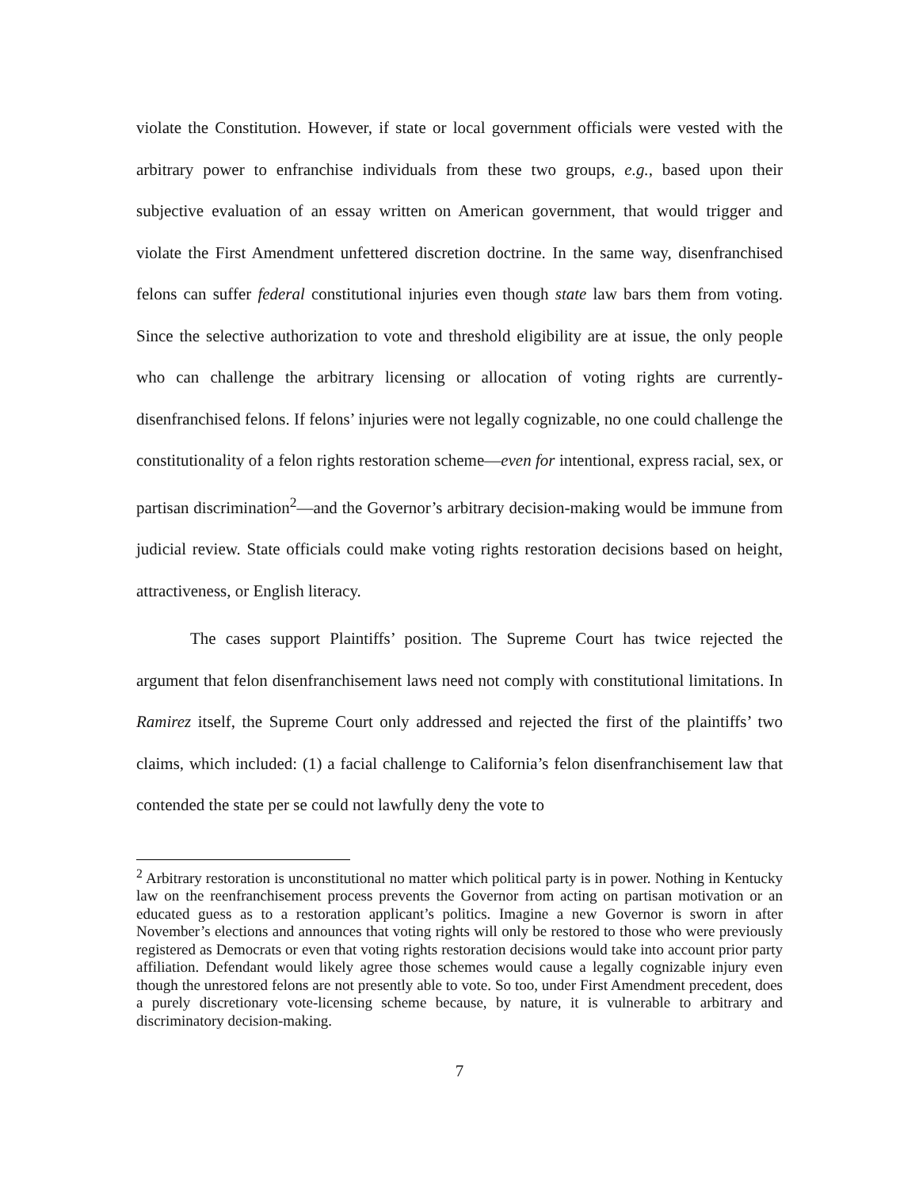violate the Constitution. However, if state or local government officials were vested with the arbitrary power to enfranchise individuals from these two groups, e.g., based upon their subjective evaluation of an essay written on American government, that would trigger and violate the First Amendment unfettered discretion doctrine. In the same way, disenfranchised felons can suffer federal constitutional injuries even though state law bars them from voting. Since the selective authorization to vote and threshold eligibility are at issue, the only people who can challenge the arbitrary licensing or allocation of voting rights are currently-disenfranchised felons. If felons’ injuries were not legally cognizable, no one could challenge the constitutionality of a felon rights restoration scheme—even for intentional, express racial, sex, or partisan discrimination<sup>2</sup>—and the Governor’s arbitrary decision-making would be immune from judicial review. State officials could make voting rights restoration decisions based on height, attractiveness, or English literacy.
The cases support Plaintiffs’ position. The Supreme Court has twice rejected the argument that felon disenfranchisement laws need not comply with constitutional limitations. In Ramirez itself, the Supreme Court only addressed and rejected the first of the plaintiffs’ two claims, which included: (1) a facial challenge to California’s felon disenfranchisement law that contended the state per se could not lawfully deny the vote to
<sup>2</sup> Arbitrary restoration is unconstitutional no matter which political party is in power. Nothing in Kentucky law on the reenfranchisement process prevents the Governor from acting on partisan motivation or an educated guess as to a restoration applicant’s politics. Imagine a new Governor is sworn in after November’s elections and announces that voting rights will only be restored to those who were previously registered as Democrats or even that voting rights restoration decisions would take into account prior party affiliation. Defendant would likely agree those schemes would cause a legally cognizable injury even though the unrestored felons are not presently able to vote. So too, under First Amendment precedent, does a purely discretionary vote-licensing scheme because, by nature, it is vulnerable to arbitrary and discriminatory decision-making.
7